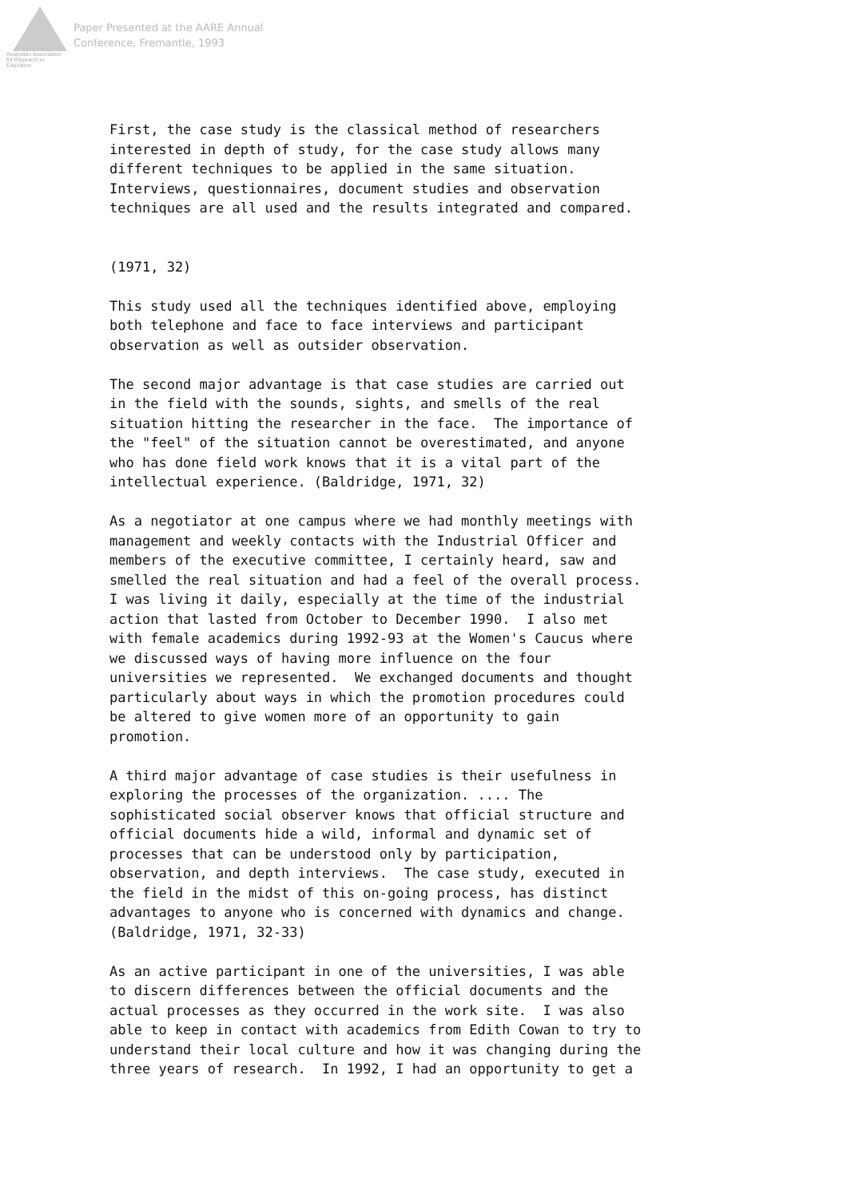Australian Association
for Research in Education
Paper Presented at the AARE Annual
Conference, Fremantle, 1993
First, the case study is the classical method of researchers
interested in depth of study, for the case study allows many
different techniques to be applied in the same situation.
Interviews, questionnaires, document studies and observation
techniques are all used and the results integrated and compared.


(1971, 32)

This study used all the techniques identified above, employing
both telephone and face to face interviews and participant
observation as well as outsider observation.

The second major advantage is that case studies are carried out
in the field with the sounds, sights, and smells of the real
situation hitting the researcher in the face.  The importance of
the "feel" of the situation cannot be overestimated, and anyone
who has done field work knows that it is a vital part of the
intellectual experience. (Baldridge, 1971, 32)

As a negotiator at one campus where we had monthly meetings with
management and weekly contacts with the Industrial Officer and
members of the executive committee, I certainly heard, saw and
smelled the real situation and had a feel of the overall process.
I was living it daily, especially at the time of the industrial
action that lasted from October to December 1990.  I also met
with female academics during 1992-93 at the Women's Caucus where
we discussed ways of having more influence on the four
universities we represented.  We exchanged documents and thought
particularly about ways in which the promotion procedures could
be altered to give women more of an opportunity to gain
promotion.

A third major advantage of case studies is their usefulness in
exploring the processes of the organization. .... The
sophisticated social observer knows that official structure and
official documents hide a wild, informal and dynamic set of
processes that can be understood only by participation,
observation, and depth interviews.  The case study, executed in
the field in the midst of this on-going process, has distinct
advantages to anyone who is concerned with dynamics and change.
(Baldridge, 1971, 32-33)

As an active participant in one of the universities, I was able
to discern differences between the official documents and the
actual processes as they occurred in the work site.  I was also
able to keep in contact with academics from Edith Cowan to try to
understand their local culture and how it was changing during the
three years of research.  In 1992, I had an opportunity to get a